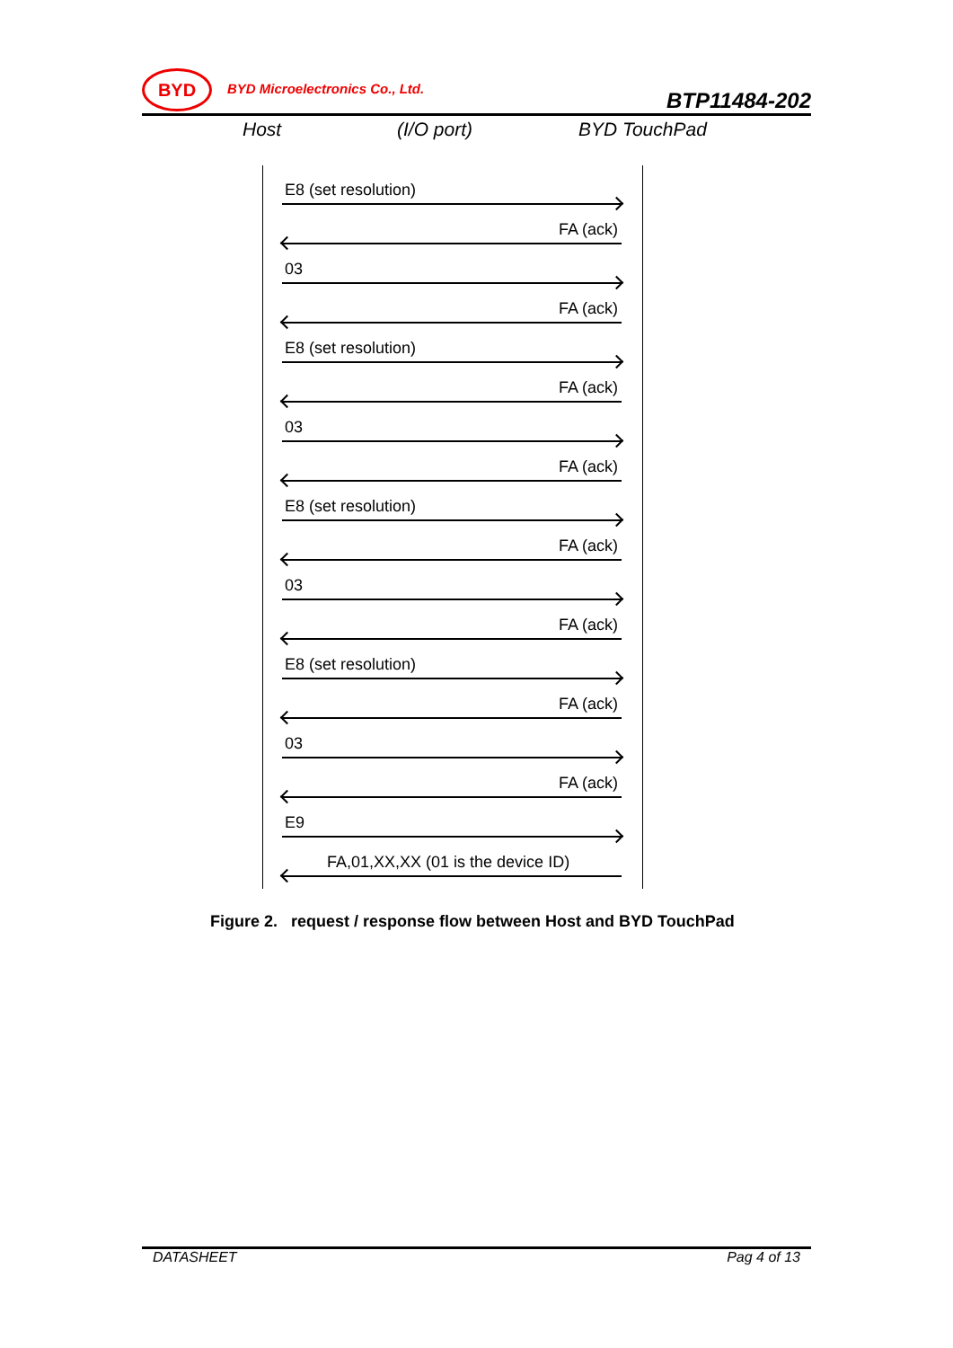BYD
BYD Microelectronics Co., Ltd.
BTP11484-202
Host (I/O port) BYD TouchPad
E8 (set resolution)
FA (ack)
03
FA (ack)
E8 (set resolution)
FA (ack)
03
FA (ack)
E8 (set resolution)
FA (ack)
03
FA (ack)
E8 (set resolution)
FA (ack)
03
FA (ack)
E9
FA,01,XX,XX (01 is the device ID)
Figure 2. request / response flow between Host and BYD TouchPad
DATASHEET Pag 4 of 13